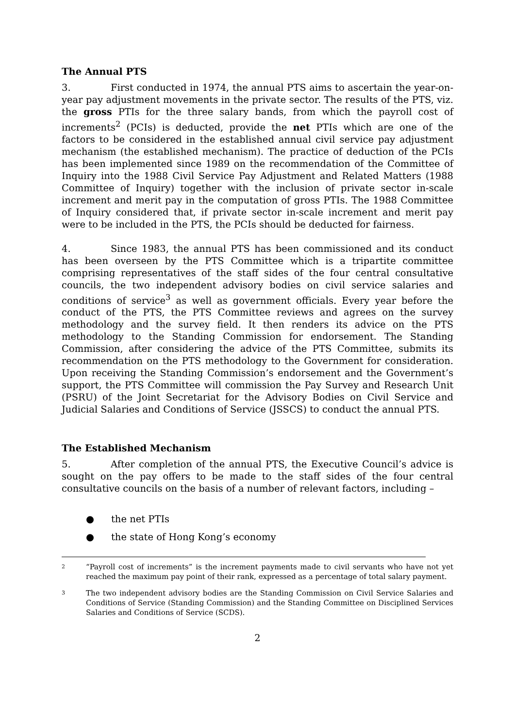The Annual PTS
3. First conducted in 1974, the annual PTS aims to ascertain the year-on-year pay adjustment movements in the private sector. The results of the PTS, viz. the gross PTIs for the three salary bands, from which the payroll cost of increments<sup>2</sup> (PCIs) is deducted, provide the net PTIs which are one of the factors to be considered in the established annual civil service pay adjustment mechanism (the established mechanism). The practice of deduction of the PCIs has been implemented since 1989 on the recommendation of the Committee of Inquiry into the 1988 Civil Service Pay Adjustment and Related Matters (1988 Committee of Inquiry) together with the inclusion of private sector in-scale increment and merit pay in the computation of gross PTIs. The 1988 Committee of Inquiry considered that, if private sector in-scale increment and merit pay were to be included in the PTS, the PCIs should be deducted for fairness.
4. Since 1983, the annual PTS has been commissioned and its conduct has been overseen by the PTS Committee which is a tripartite committee comprising representatives of the staff sides of the four central consultative councils, the two independent advisory bodies on civil service salaries and conditions of service<sup>3</sup> as well as government officials. Every year before the conduct of the PTS, the PTS Committee reviews and agrees on the survey methodology and the survey field. It then renders its advice on the PTS methodology to the Standing Commission for endorsement. The Standing Commission, after considering the advice of the PTS Committee, submits its recommendation on the PTS methodology to the Government for consideration. Upon receiving the Standing Commission’s endorsement and the Government’s support, the PTS Committee will commission the Pay Survey and Research Unit (PSRU) of the Joint Secretariat for the Advisory Bodies on Civil Service and Judicial Salaries and Conditions of Service (JSSCS) to conduct the annual PTS.
The Established Mechanism
5. After completion of the annual PTS, the Executive Council’s advice is sought on the pay offers to be made to the staff sides of the four central consultative councils on the basis of a number of relevant factors, including –
● the net PTIs
● the state of Hong Kong’s economy
2
“Payroll cost of increments” is the increment payments made to civil servants who have not yet reached the maximum pay point of their rank, expressed as a percentage of total salary payment.
3
The two independent advisory bodies are the Standing Commission on Civil Service Salaries and Conditions of Service (Standing Commission) and the Standing Committee on Disciplined Services Salaries and Conditions of Service (SCDS).
2